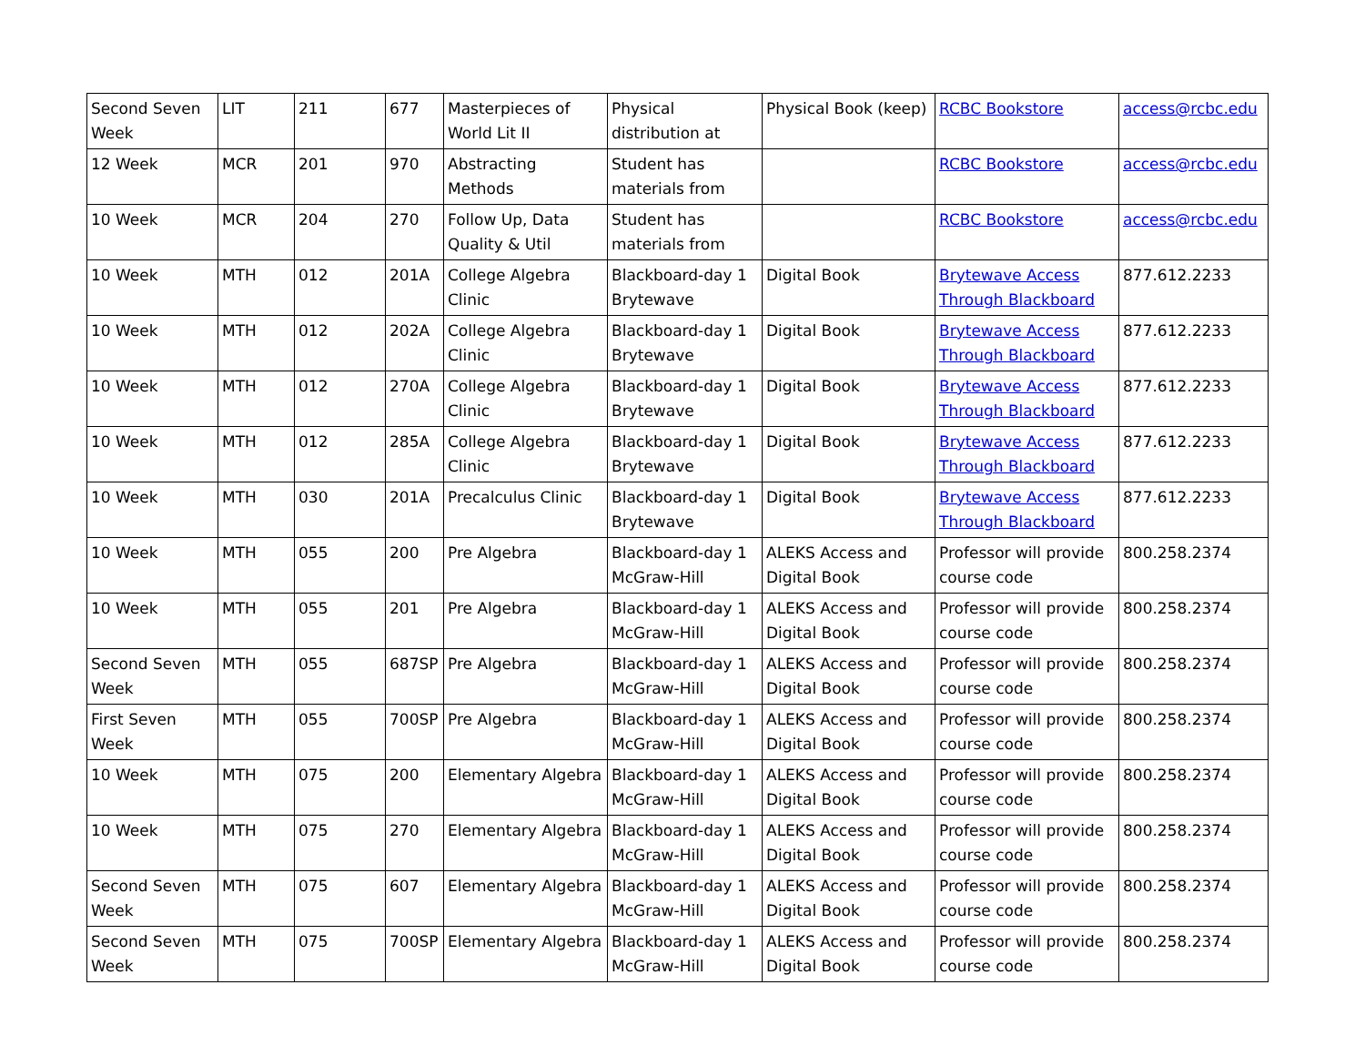| Second Seven Week | LIT | 211 | 677 | Masterpieces of World Lit II | Physical distribution at | Physical Book (keep) | RCBC Bookstore | access@rcbc.edu |
| 12 Week | MCR | 201 | 970 | Abstracting Methods | Student has materials from | | RCBC Bookstore | access@rcbc.edu |
| 10 Week | MCR | 204 | 270 | Follow Up, Data Quality & Util | Student has materials from | | RCBC Bookstore | access@rcbc.edu |
| 10 Week | MTH | 012 | 201A | College Algebra Clinic | Blackboard-day 1 Brytewave | Digital Book | Brytewave Access Through Blackboard | 877.612.2233 |
| 10 Week | MTH | 012 | 202A | College Algebra Clinic | Blackboard-day 1 Brytewave | Digital Book | Brytewave Access Through Blackboard | 877.612.2233 |
| 10 Week | MTH | 012 | 270A | College Algebra Clinic | Blackboard-day 1 Brytewave | Digital Book | Brytewave Access Through Blackboard | 877.612.2233 |
| 10 Week | MTH | 012 | 285A | College Algebra Clinic | Blackboard-day 1 Brytewave | Digital Book | Brytewave Access Through Blackboard | 877.612.2233 |
| 10 Week | MTH | 030 | 201A | Precalculus Clinic | Blackboard-day 1 Brytewave | Digital Book | Brytewave Access Through Blackboard | 877.612.2233 |
| 10 Week | MTH | 055 | 200 | Pre Algebra | Blackboard-day 1 McGraw-Hill | ALEKS Access and Digital Book | Professor will provide course code | 800.258.2374 |
| 10 Week | MTH | 055 | 201 | Pre Algebra | Blackboard-day 1 McGraw-Hill | ALEKS Access and Digital Book | Professor will provide course code | 800.258.2374 |
| Second Seven Week | MTH | 055 | 687SP | Pre Algebra | Blackboard-day 1 McGraw-Hill | ALEKS Access and Digital Book | Professor will provide course code | 800.258.2374 |
| First Seven Week | MTH | 055 | 700SP | Pre Algebra | Blackboard-day 1 McGraw-Hill | ALEKS Access and Digital Book | Professor will provide course code | 800.258.2374 |
| 10 Week | MTH | 075 | 200 | Elementary Algebra | Blackboard-day 1 McGraw-Hill | ALEKS Access and Digital Book | Professor will provide course code | 800.258.2374 |
| 10 Week | MTH | 075 | 270 | Elementary Algebra | Blackboard-day 1 McGraw-Hill | ALEKS Access and Digital Book | Professor will provide course code | 800.258.2374 |
| Second Seven Week | MTH | 075 | 607 | Elementary Algebra | Blackboard-day 1 McGraw-Hill | ALEKS Access and Digital Book | Professor will provide course code | 800.258.2374 |
| Second Seven Week | MTH | 075 | 700SP | Elementary Algebra | Blackboard-day 1 McGraw-Hill | ALEKS Access and Digital Book | Professor will provide course code | 800.258.2374 |